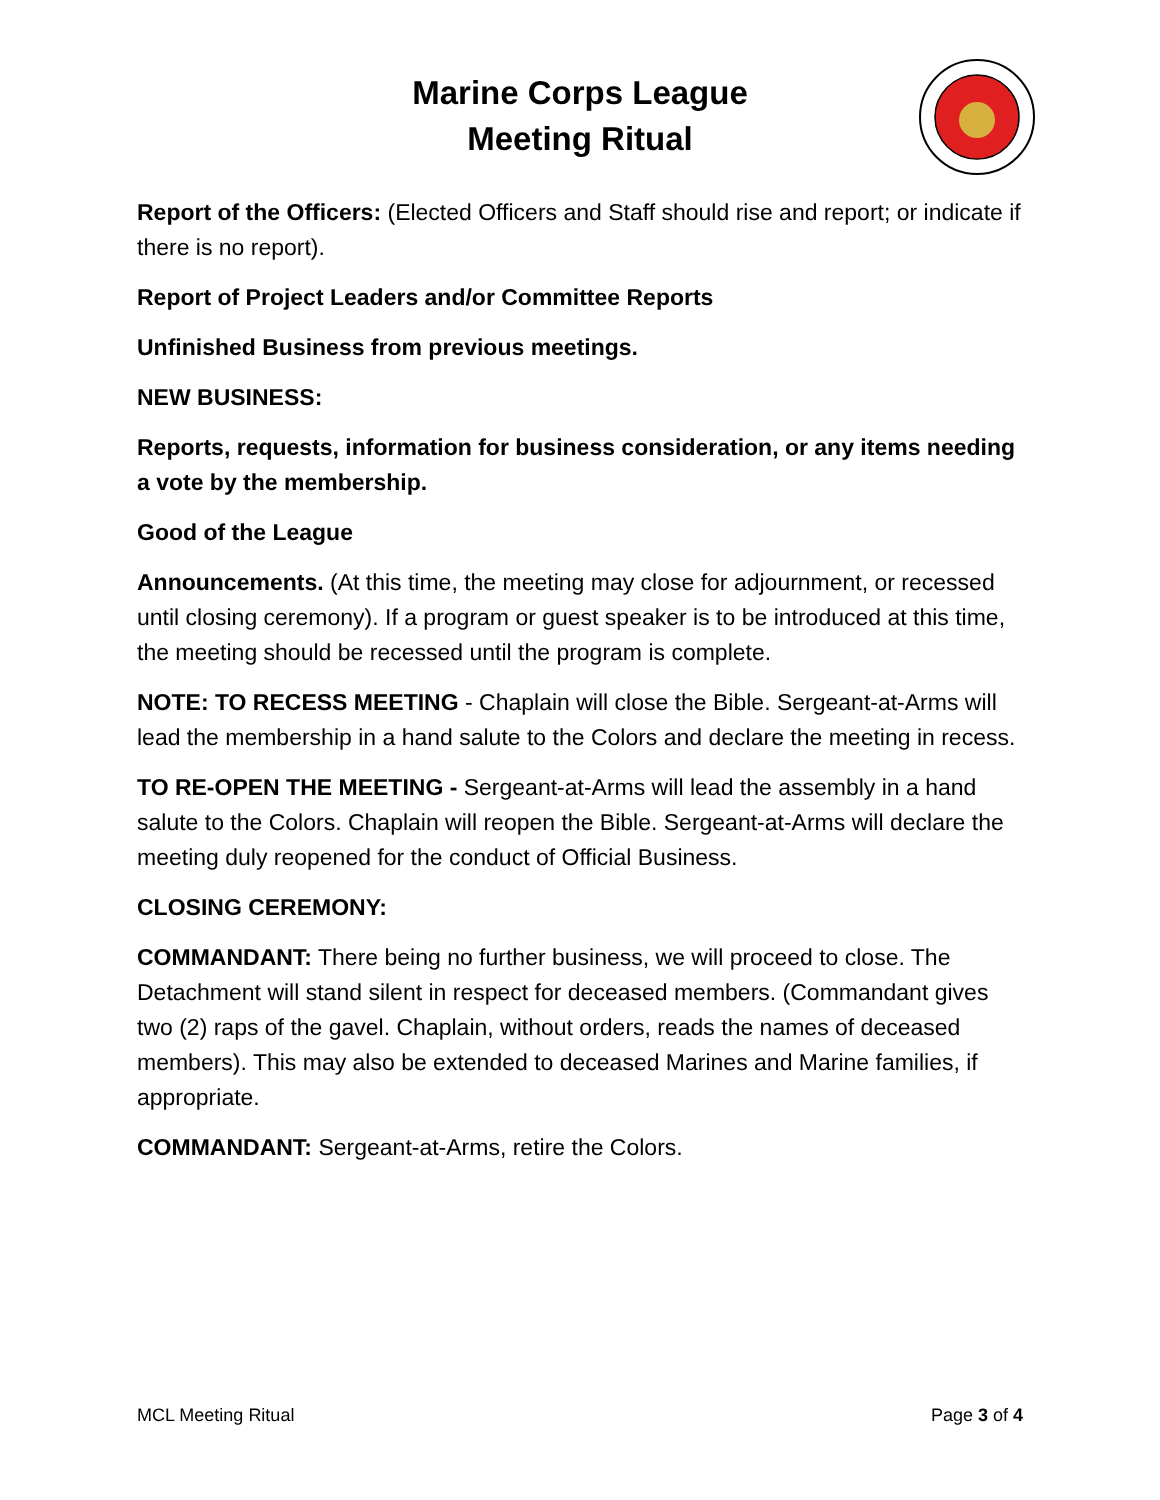Marine Corps League
Meeting Ritual
Report of the Officers: (Elected Officers and Staff should rise and report; or indicate if there is no report).
Report of Project Leaders and/or Committee Reports
Unfinished Business from previous meetings.
NEW BUSINESS:
Reports, requests, information for business consideration, or any items needing a vote by the membership.
Good of the League
Announcements. (At this time, the meeting may close for adjournment, or recessed until closing ceremony). If a program or guest speaker is to be introduced at this time, the meeting should be recessed until the program is complete.
NOTE: TO RECESS MEETING - Chaplain will close the Bible. Sergeant-at-Arms will lead the membership in a hand salute to the Colors and declare the meeting in recess.
TO RE-OPEN THE MEETING - Sergeant-at-Arms will lead the assembly in a hand salute to the Colors. Chaplain will reopen the Bible. Sergeant-at-Arms will declare the meeting duly reopened for the conduct of Official Business.
CLOSING CEREMONY:
COMMANDANT: There being no further business, we will proceed to close. The Detachment will stand silent in respect for deceased members. (Commandant gives two (2) raps of the gavel. Chaplain, without orders, reads the names of deceased members). This may also be extended to deceased Marines and Marine families, if appropriate.
COMMANDANT: Sergeant-at-Arms, retire the Colors.
MCL Meeting Ritual Page 3 of 4